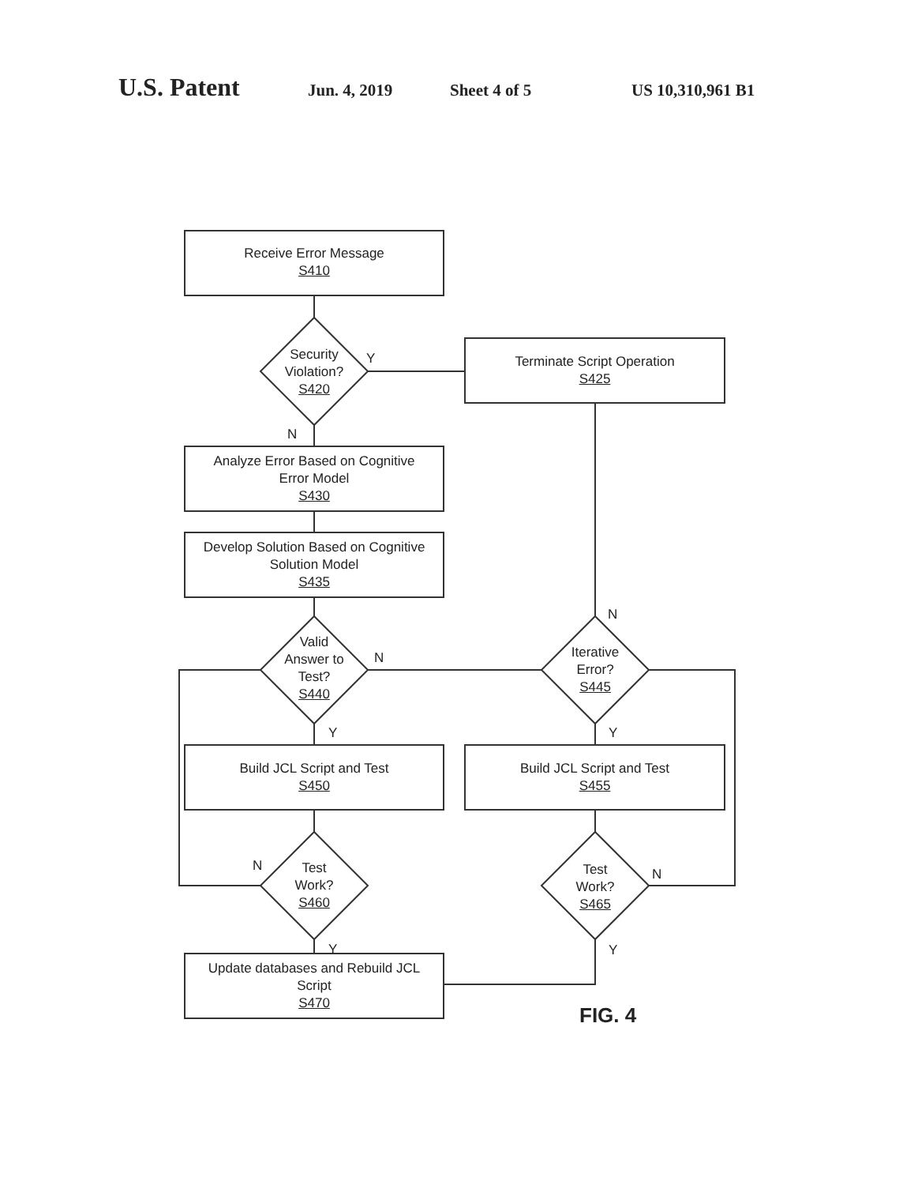U.S. Patent
Jun. 4, 2019 Sheet 4 of 5 US 10,310,961 B1
Receive Error Message
S410
Terminate Script Operation
S425
Analyze Error Based on Cognitive
Error Model
S430
Develop Solution Based on Cognitive
Solution Model
S435
Security
Violation?
S420
Valid
Answer to
Test?
S440
Iterative
Error?
S445
Build JCL Script and Test
S450
Build JCL Script and Test
S455
Test
Work?
S460
Test
Work?
S465
Update databases and Rebuild JCL
Script
S470
Y
N
N
N
Y Y
N
N
Y Y
FIG. 4